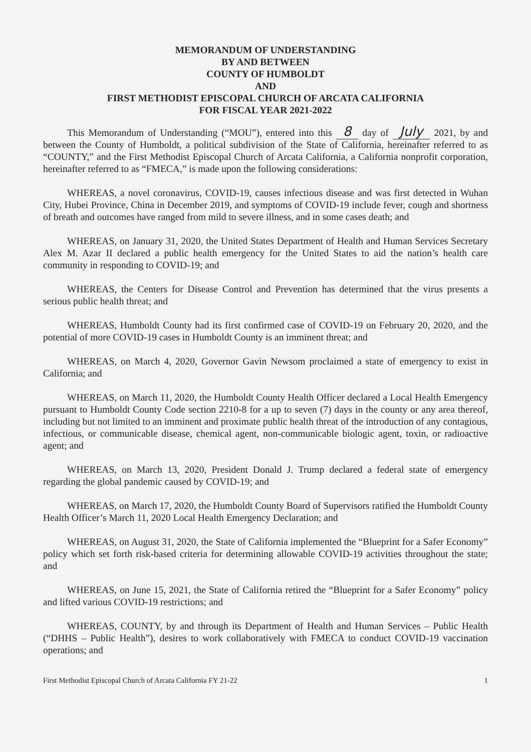MEMORANDUM OF UNDERSTANDING
BY AND BETWEEN
COUNTY OF HUMBOLDT
AND
FIRST METHODIST EPISCOPAL CHURCH OF ARCATA CALIFORNIA
FOR FISCAL YEAR 2021-2022
This Memorandum of Understanding (“MOU”), entered into this 8 day of July 2021, by and between the County of Humboldt, a political subdivision of the State of California, hereinafter referred to as “COUNTY,” and the First Methodist Episcopal Church of Arcata California, a California nonprofit corporation, hereinafter referred to as “FMECA,” is made upon the following considerations:
WHEREAS, a novel coronavirus, COVID-19, causes infectious disease and was first detected in Wuhan City, Hubei Province, China in December 2019, and symptoms of COVID-19 include fever, cough and shortness of breath and outcomes have ranged from mild to severe illness, and in some cases death; and
WHEREAS, on January 31, 2020, the United States Department of Health and Human Services Secretary Alex M. Azar II declared a public health emergency for the United States to aid the nation’s health care community in responding to COVID-19; and
WHEREAS, the Centers for Disease Control and Prevention has determined that the virus presents a serious public health threat; and
WHEREAS, Humboldt County had its first confirmed case of COVID-19 on February 20, 2020, and the potential of more COVID-19 cases in Humboldt County is an imminent threat; and
WHEREAS, on March 4, 2020, Governor Gavin Newsom proclaimed a state of emergency to exist in California; and
WHEREAS, on March 11, 2020, the Humboldt County Health Officer declared a Local Health Emergency pursuant to Humboldt County Code section 2210-8 for a up to seven (7) days in the county or any area thereof, including but not limited to an imminent and proximate public health threat of the introduction of any contagious, infectious, or communicable disease, chemical agent, non-communicable biologic agent, toxin, or radioactive agent; and
WHEREAS, on March 13, 2020, President Donald J. Trump declared a federal state of emergency regarding the global pandemic caused by COVID-19; and
WHEREAS, on March 17, 2020, the Humboldt County Board of Supervisors ratified the Humboldt County Health Officer’s March 11, 2020 Local Health Emergency Declaration; and
WHEREAS, on August 31, 2020, the State of California implemented the “Blueprint for a Safer Economy” policy which set forth risk-based criteria for determining allowable COVID-19 activities throughout the state; and
WHEREAS, on June 15, 2021, the State of California retired the “Blueprint for a Safer Economy” policy and lifted various COVID-19 restrictions; and
WHEREAS, COUNTY, by and through its Department of Health and Human Services – Public Health (“DHHS – Public Health”), desires to work collaboratively with FMECA to conduct COVID-19 vaccination operations; and
First Methodist Episcopal Church of Arcata California FY 21-22 1